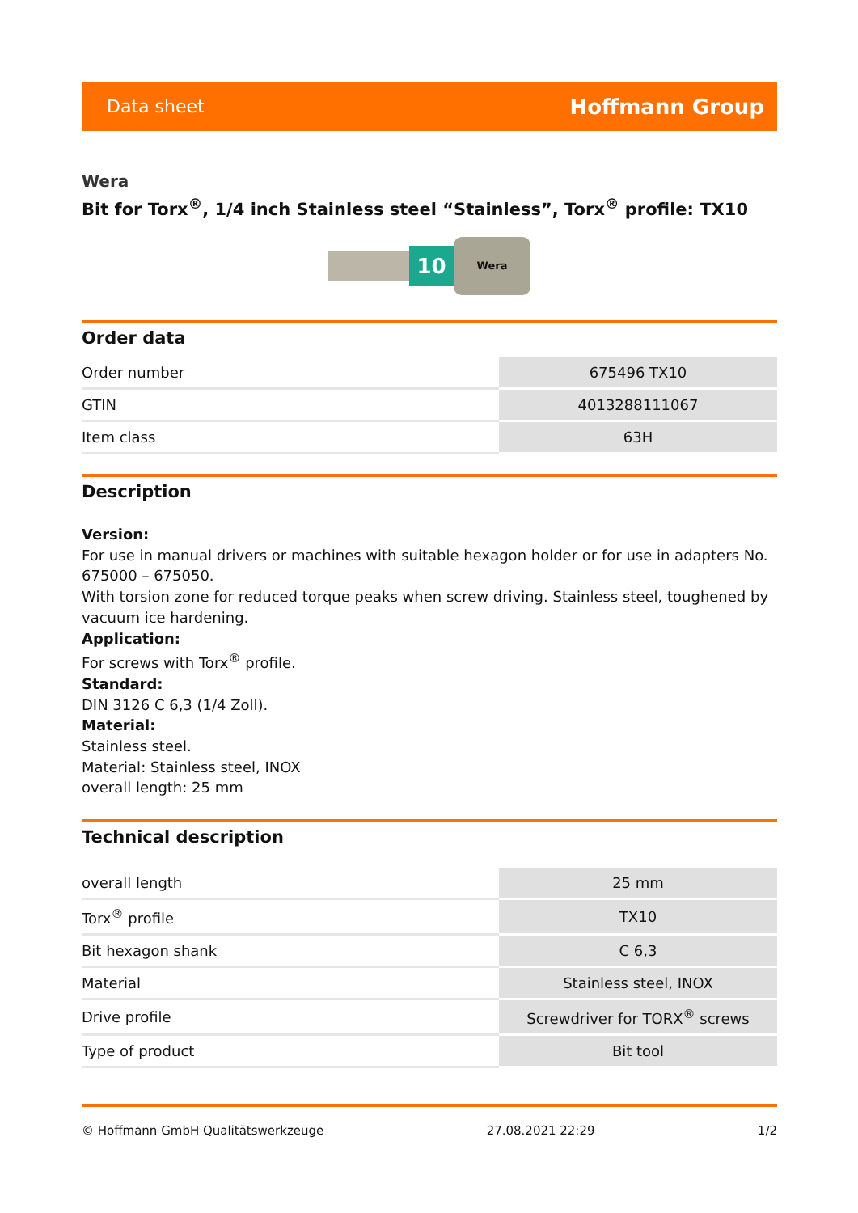Data sheet Hoffmann Group
Wera
Bit for Torx<sup>®</sup>, 1/4 inch Stainless steel “Stainless”, Torx<sup>®</sup> profile: TX10
10
Wera
Order data
| Order number | 675496 TX10 |
| GTIN | 4013288111067 |
| Item class | 63H |
Description
Version:
For use in manual drivers or machines with suitable hexagon holder or for use in adapters No. 675000 – 675050.
With torsion zone for reduced torque peaks when screw driving. Stainless steel, toughened by vacuum ice hardening.
Application:
For screws with Torx<sup>®</sup> profile.
Standard:
DIN 3126 C 6,3 (1/4 Zoll).
Material:
Stainless steel.
Material: Stainless steel, INOX
overall length: 25 mm
Technical description
| overall length | 25 mm |
| Torx<sup>®</sup> profile | TX10 |
| Bit hexagon shank | C 6,3 |
| Material | Stainless steel, INOX |
| Drive profile | Screwdriver for TORX<sup>®</sup> screws |
| Type of product | Bit tool |
© Hoffmann GmbH Qualitätswerkzeuge 27.08.2021 22:29 1/2